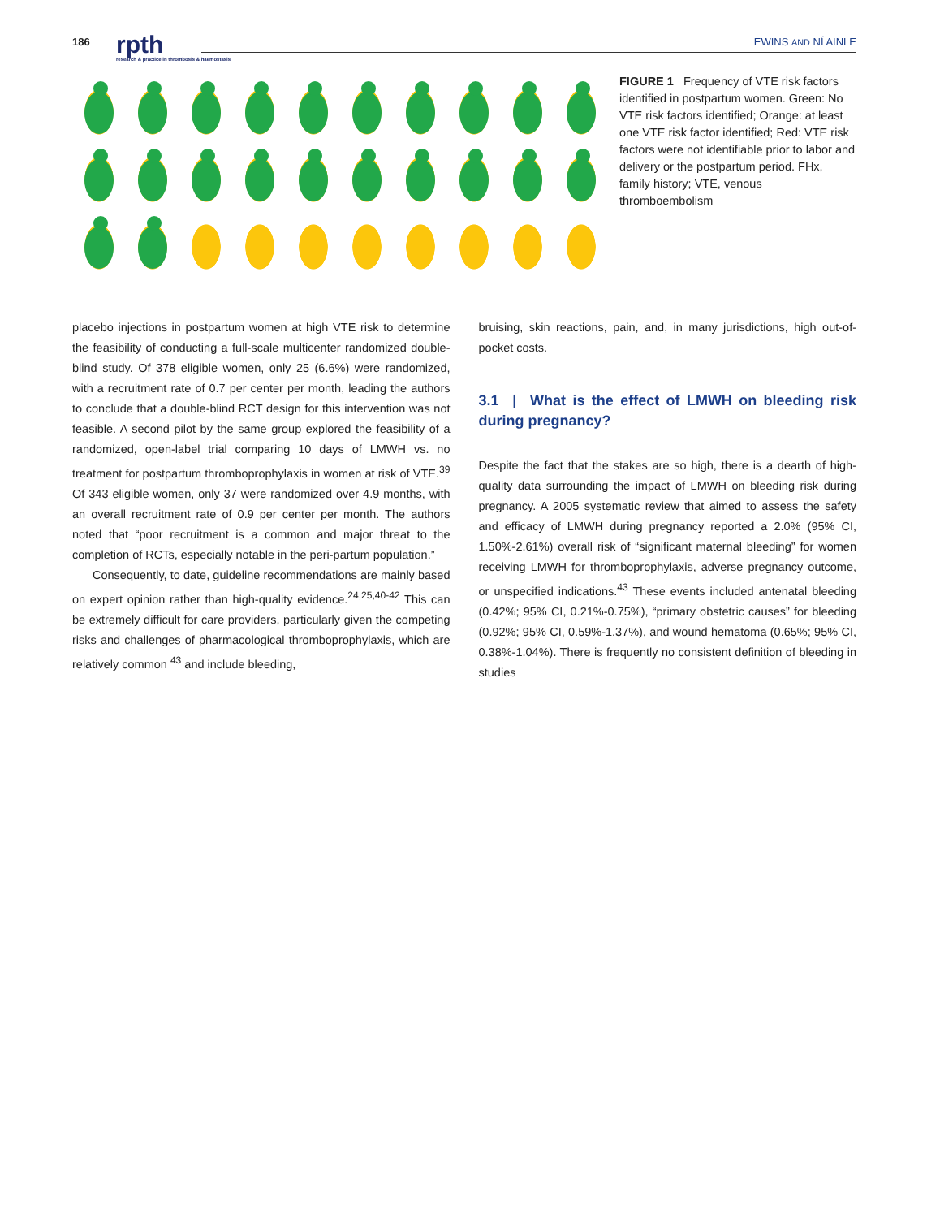186
rpth
research & practice in thrombosis & haemostasis
EWINS AND NÍ AINLE
FIGURE 1 Frequency of VTE risk factors identified in postpartum women. Green: No VTE risk factors identified; Orange: at least one VTE risk factor identified; Red: VTE risk factors were not identifiable prior to labor and delivery or the postpartum period. FHx, family history; VTE, venous thromboembolism
placebo injections in postpartum women at high VTE risk to determine the feasibility of conducting a full-scale multicenter randomized double-blind study. Of 378 eligible women, only 25 (6.6%) were randomized, with a recruitment rate of 0.7 per center per month, leading the authors to conclude that a double-blind RCT design for this intervention was not feasible. A second pilot by the same group explored the feasibility of a randomized, open-label trial comparing 10 days of LMWH vs. no treatment for postpartum thromboprophylaxis in women at risk of VTE.<sup>39</sup> Of 343 eligible women, only 37 were randomized over 4.9 months, with an overall recruitment rate of 0.9 per center per month. The authors noted that “poor recruitment is a common and major threat to the completion of RCTs, especially notable in the peri-partum population.”
Consequently, to date, guideline recommendations are mainly based on expert opinion rather than high-quality evidence.<sup>24,25,40-42</sup> This can be extremely difficult for care providers, particularly given the competing risks and challenges of pharmacological thromboprophylaxis, which are relatively common <sup>43</sup> and include bleeding,
bruising, skin reactions, pain, and, in many jurisdictions, high out-of-pocket costs.
3.1 | What is the effect of LMWH on bleeding risk during pregnancy?
Despite the fact that the stakes are so high, there is a dearth of high-quality data surrounding the impact of LMWH on bleeding risk during pregnancy. A 2005 systematic review that aimed to assess the safety and efficacy of LMWH during pregnancy reported a 2.0% (95% CI, 1.50%-2.61%) overall risk of “significant maternal bleeding” for women receiving LMWH for thromboprophylaxis, adverse pregnancy outcome, or unspecified indications.<sup>43</sup> These events included antenatal bleeding (0.42%; 95% CI, 0.21%-0.75%), “primary obstetric causes” for bleeding (0.92%; 95% CI, 0.59%-1.37%), and wound hematoma (0.65%; 95% CI, 0.38%-1.04%). There is frequently no consistent definition of bleeding in studies